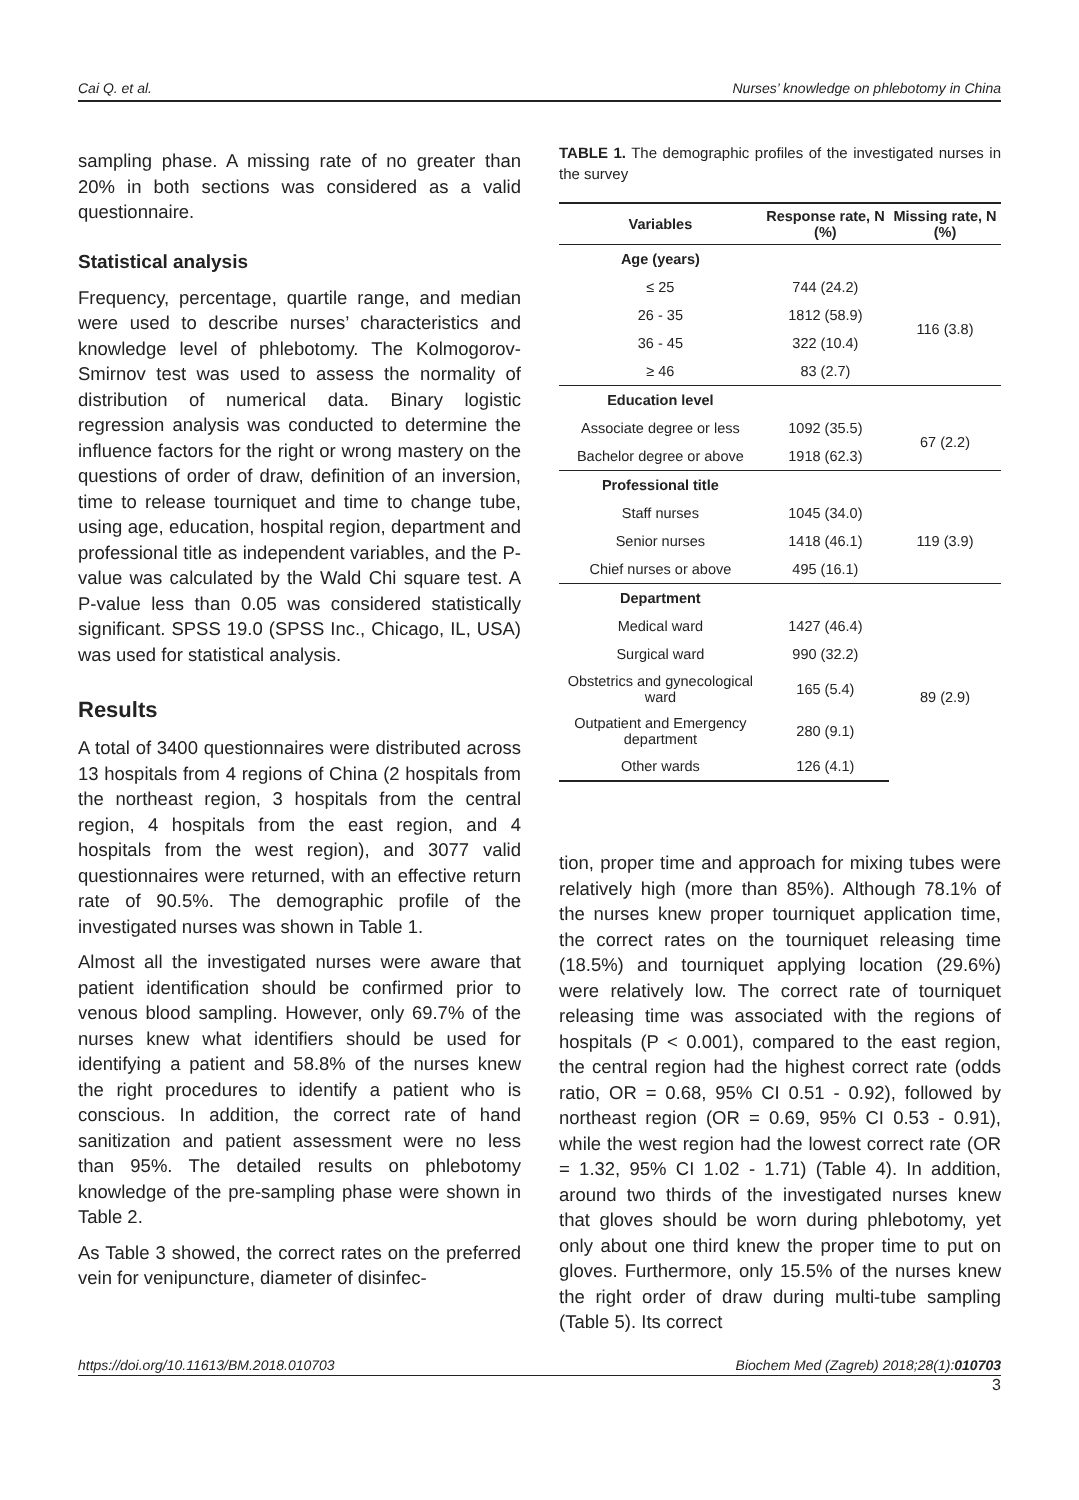Cai Q. et al. Nurses’ knowledge on phlebotomy in China
sampling phase. A missing rate of no greater than 20% in both sections was considered as a valid questionnaire.
Statistical analysis
Frequency, percentage, quartile range, and median were used to describe nurses’ characteristics and knowledge level of phlebotomy. The Kolmogorov-Smirnov test was used to assess the normality of distribution of numerical data. Binary logistic regression analysis was conducted to determine the influence factors for the right or wrong mastery on the questions of order of draw, definition of an inversion, time to release tourniquet and time to change tube, using age, education, hospital region, department and professional title as independent variables, and the P-value was calculated by the Wald Chi square test. A P-value less than 0.05 was considered statistically significant. SPSS 19.0 (SPSS Inc., Chicago, IL, USA) was used for statistical analysis.
Results
A total of 3400 questionnaires were distributed across 13 hospitals from 4 regions of China (2 hospitals from the northeast region, 3 hospitals from the central region, 4 hospitals from the east region, and 4 hospitals from the west region), and 3077 valid questionnaires were returned, with an effective return rate of 90.5%. The demographic profile of the investigated nurses was shown in Table 1.
Almost all the investigated nurses were aware that patient identification should be confirmed prior to venous blood sampling. However, only 69.7% of the nurses knew what identifiers should be used for identifying a patient and 58.8% of the nurses knew the right procedures to identify a patient who is conscious. In addition, the correct rate of hand sanitization and patient assessment were no less than 95%. The detailed results on phlebotomy knowledge of the pre-sampling phase were shown in Table 2.
As Table 3 showed, the correct rates on the preferred vein for venipuncture, diameter of disinfec-
TABLE 1. The demographic profiles of the investigated nurses in the survey
| Variables | Response rate, N (%) | Missing rate, N (%) |
| --- | --- | --- |
| Age (years) | | |
| ≤ 25 | 744 (24.2) | 116 (3.8) |
| 26 - 35 | 1812 (58.9) | |
| 36 - 45 | 322 (10.4) | |
| ≥ 46 | 83 (2.7) | |
| Education level | | |
| Associate degree or less | 1092 (35.5) | 67 (2.2) |
| Bachelor degree or above | 1918 (62.3) | |
| Professional title | | |
| Staff nurses | 1045 (34.0) | 119 (3.9) |
| Senior nurses | 1418 (46.1) | |
| Chief nurses or above | 495 (16.1) | |
| Department | | |
| Medical ward | 1427 (46.4) | 89 (2.9) |
| Surgical ward | 990 (32.2) | |
| Obstetrics and gynecological ward | 165 (5.4) | |
| Outpatient and Emergency department | 280 (9.1) | |
| Other wards | 126 (4.1) | |
tion, proper time and approach for mixing tubes were relatively high (more than 85%). Although 78.1% of the nurses knew proper tourniquet application time, the correct rates on the tourniquet releasing time (18.5%) and tourniquet applying location (29.6%) were relatively low. The correct rate of tourniquet releasing time was associated with the regions of hospitals (P < 0.001), compared to the east region, the central region had the highest correct rate (odds ratio, OR = 0.68, 95% CI 0.51 - 0.92), followed by northeast region (OR = 0.69, 95% CI 0.53 - 0.91), while the west region had the lowest correct rate (OR = 1.32, 95% CI 1.02 - 1.71) (Table 4). In addition, around two thirds of the investigated nurses knew that gloves should be worn during phlebotomy, yet only about one third knew the proper time to put on gloves. Furthermore, only 15.5% of the nurses knew the right order of draw during multi-tube sampling (Table 5). Its correct
https://doi.org/10.11613/BM.2018.010703 Biochem Med (Zagreb) 2018;28(1):010703
3